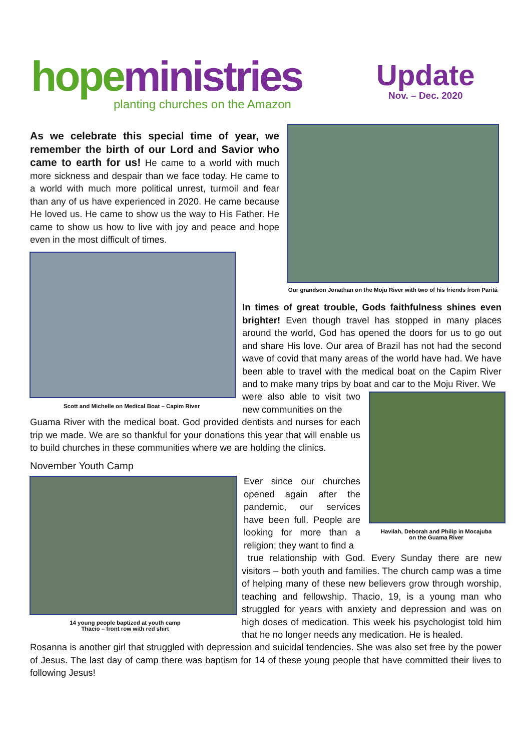hope ministries
planting churches on the Amazon
Update
Nov. – Dec. 2020
As we celebrate this special time of year, we remember the birth of our Lord and Savior who came to earth for us! He came to a world with much more sickness and despair than we face today. He came to a world with much more political unrest, turmoil and fear than any of us have experienced in 2020. He came because He loved us. He came to show us the way to His Father. He came to show us how to live with joy and peace and hope even in the most difficult of times.
Our grandson Jonathan on the Moju River with two of his friends from Paritá
Scott and Michelle on Medical Boat – Capim River
In times of great trouble, Gods faithfulness shines even brighter! Even though travel has stopped in many places around the world, God has opened the doors for us to go out and share His love. Our area of Brazil has not had the second wave of covid that many areas of the world have had. We have been able to travel with the medical boat on the Capim River and to make many trips by boat and car to the Moju River. We
were also able to visit two new communities on the
Guama River with the medical boat. God provided dentists and nurses for each trip we made. We are so thankful for your donations this year that will enable us to build churches in these communities where we are holding the clinics.
Havilah, Deborah and Philip in Mocajuba
on the Guama River
November Youth Camp
14 young people baptized at youth camp
Thacio – front row with red shirt
Ever since our churches opened again after the pandemic, our services have been full. People are looking for more than a religion; they want to find a
true relationship with God. Every Sunday there are new visitors – both youth and families. The church camp was a time of helping many of these new believers grow through worship, teaching and fellowship. Thacio, 19, is a young man who struggled for years with anxiety and depression and was on high doses of medication. This week his psychologist told him that he no longer needs any medication. He is healed.
Rosanna is another girl that struggled with depression and suicidal tendencies. She was also set free by the power of Jesus. The last day of camp there was baptism for 14 of these young people that have committed their lives to following Jesus!